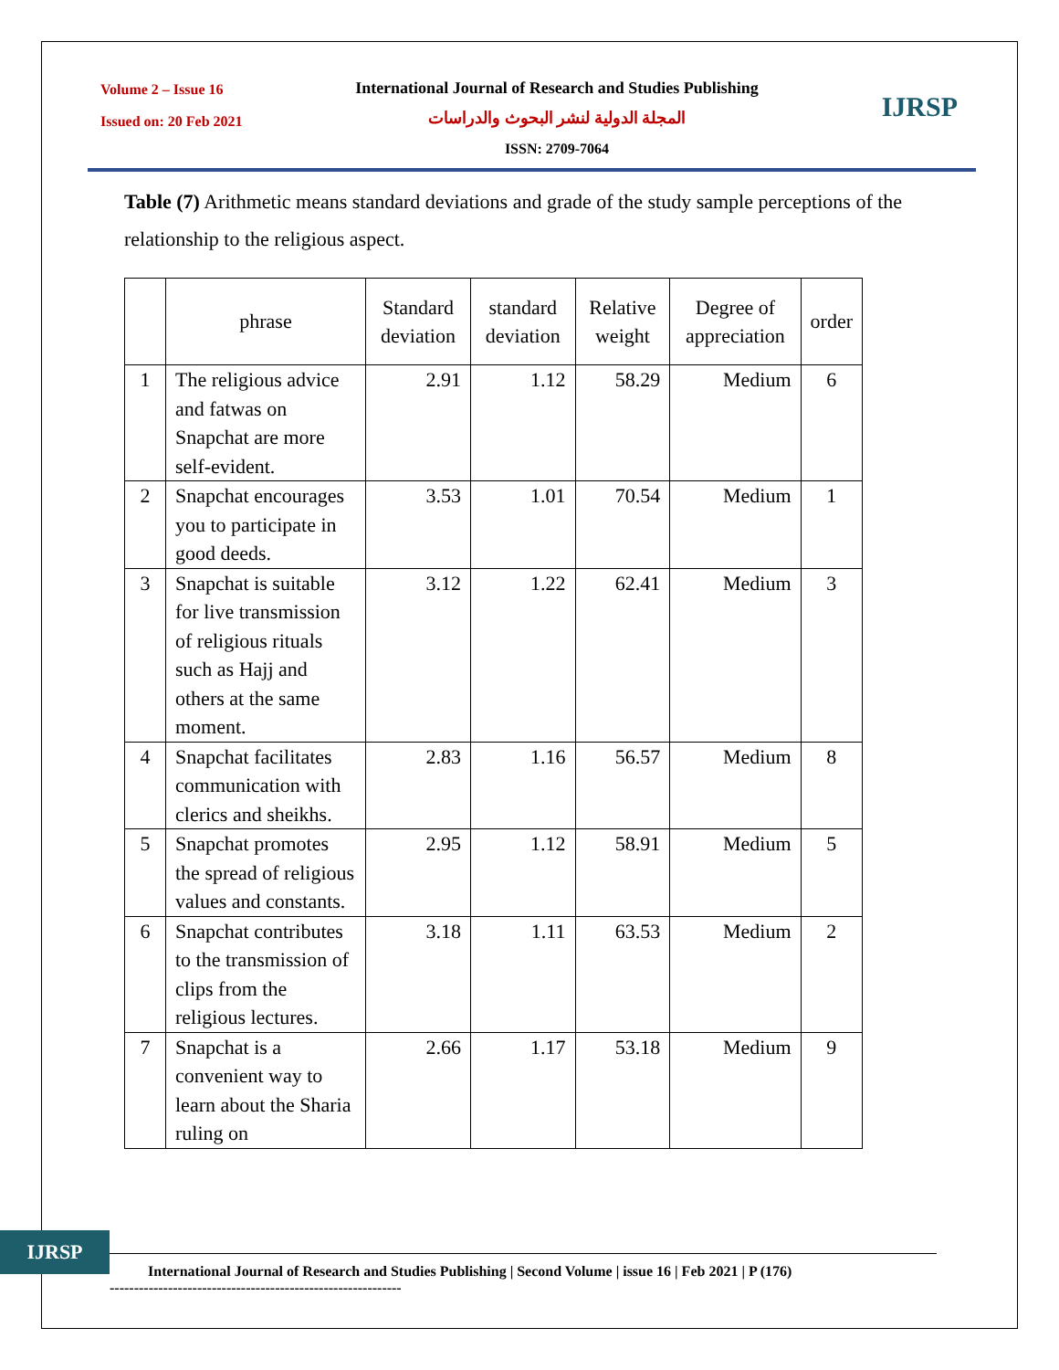Volume 2 – Issue 16
Issued on: 20 Feb 2021
International Journal of Research and Studies Publishing
المجلة الدولية لنشر البحوث والدراسات
ISSN: 2709-7064
IJRSP
Table (7) Arithmetic means standard deviations and grade of the study sample perceptions of the relationship to the religious aspect.
| | phrase | Standard deviation | standard deviation | Relative weight | Degree of appreciation | order |
| --- | --- | --- | --- | --- | --- | --- |
| 1 | The religious advice and fatwas on Snapchat are more self-evident. | 2.91 | 1.12 | 58.29 | Medium | 6 |
| 2 | Snapchat encourages you to participate in good deeds. | 3.53 | 1.01 | 70.54 | Medium | 1 |
| 3 | Snapchat is suitable for live transmission of religious rituals such as Hajj and others at the same moment. | 3.12 | 1.22 | 62.41 | Medium | 3 |
| 4 | Snapchat facilitates communication with clerics and sheikhs. | 2.83 | 1.16 | 56.57 | Medium | 8 |
| 5 | Snapchat promotes the spread of religious values and constants. | 2.95 | 1.12 | 58.91 | Medium | 5 |
| 6 | Snapchat contributes to the transmission of clips from the religious lectures. | 3.18 | 1.11 | 63.53 | Medium | 2 |
| 7 | Snapchat is a convenient way to learn about the Sharia ruling on | 2.66 | 1.17 | 53.18 | Medium | 9 |
IJRSP
International Journal of Research and Studies Publishing | Second Volume | issue 16 | Feb 2021 | P (176)
------------------------------------------------------------